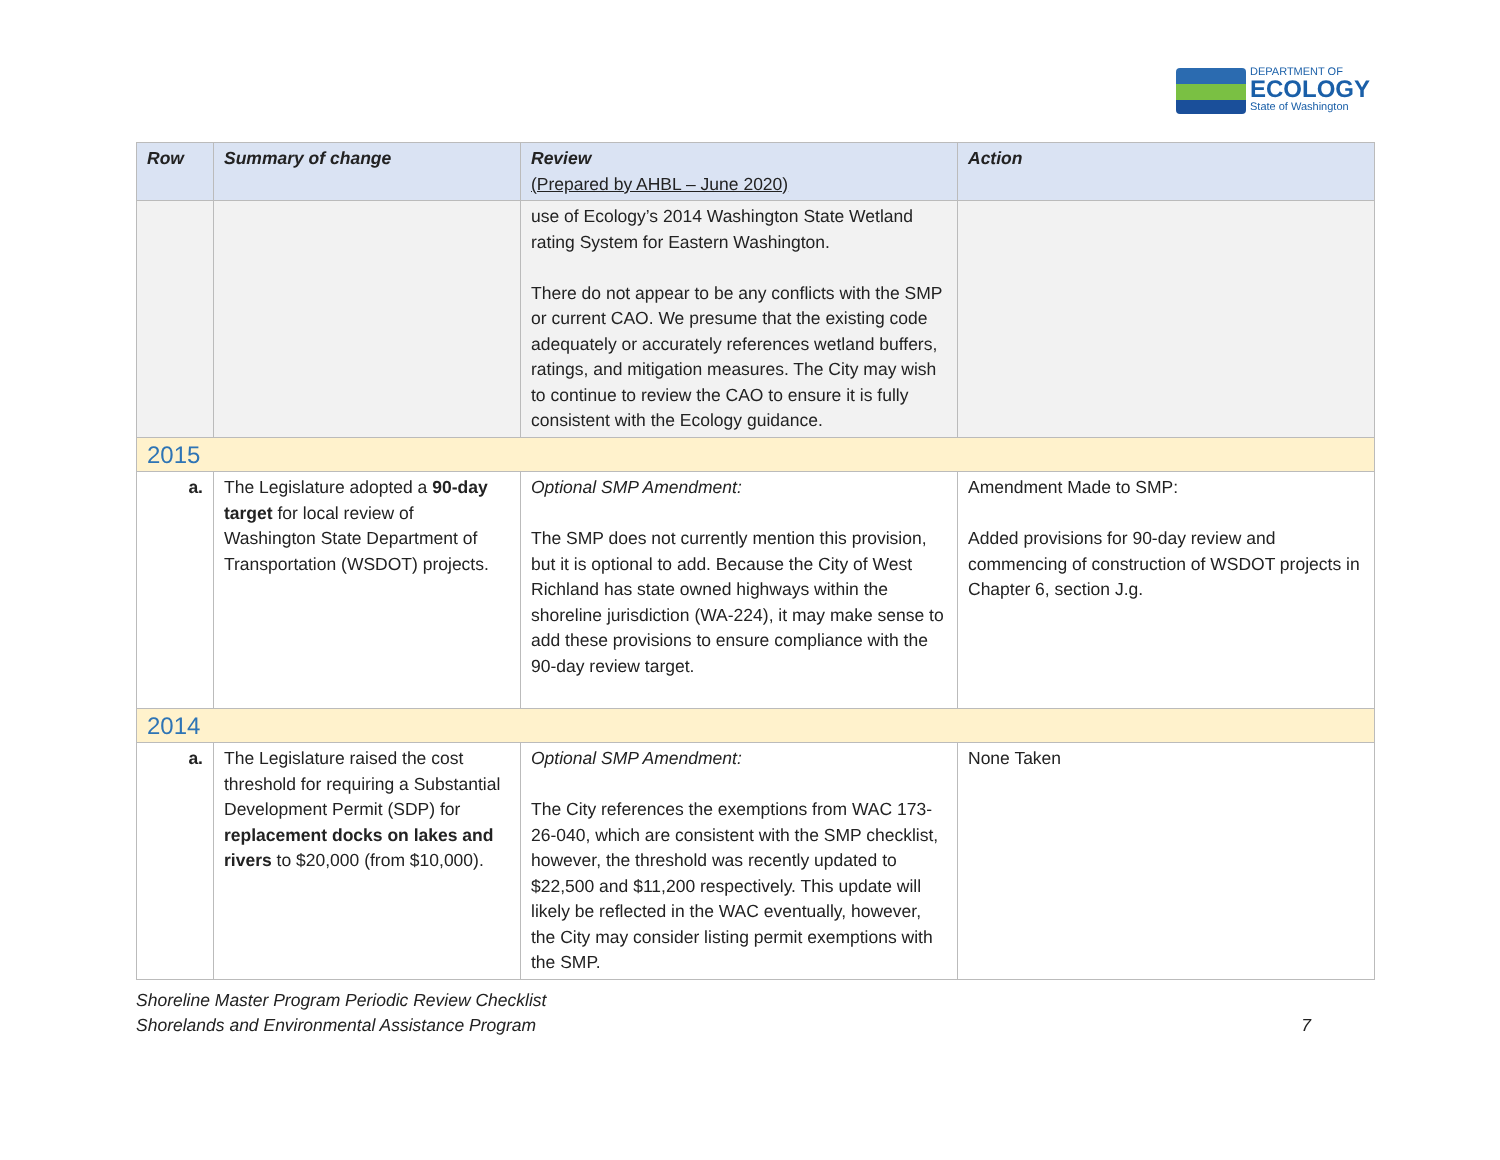DEPARTMENT OF
ECOLOGY
State of Washington
| Row | Summary of change | Review (Prepared by AHBL – June 2020) | Action |
| --- | --- | --- | --- |
| | | use of Ecology’s 2014 Washington State Wetland rating System for Eastern Washington. There do not appear to be any conflicts with the SMP or current CAO. We presume that the existing code adequately or accurately references wetland buffers, ratings, and mitigation measures. The City may wish to continue to review the CAO to ensure it is fully consistent with the Ecology guidance. | |
| 2015 | | | |
| a. | The Legislature adopted a 90-day target for local review of Washington State Department of Transportation (WSDOT) projects. | Optional SMP Amendment: The SMP does not currently mention this provision, but it is optional to add. Because the City of West Richland has state owned highways within the shoreline jurisdiction (WA-224), it may make sense to add these provisions to ensure compliance with the 90-day review target. | Amendment Made to SMP: Added provisions for 90-day review and commencing of construction of WSDOT projects in Chapter 6, section J.g. |
| 2014 | | | |
| a. | The Legislature raised the cost threshold for requiring a Substantial Development Permit (SDP) for replacement docks on lakes and rivers to $20,000 (from $10,000). | Optional SMP Amendment: The City references the exemptions from WAC 173-26-040, which are consistent with the SMP checklist, however, the threshold was recently updated to $22,500 and $11,200 respectively. This update will likely be reflected in the WAC eventually, however, the City may consider listing permit exemptions with the SMP. | None Taken |
Shoreline Master Program Periodic Review Checklist
Shorelands and Environmental Assistance Program 7